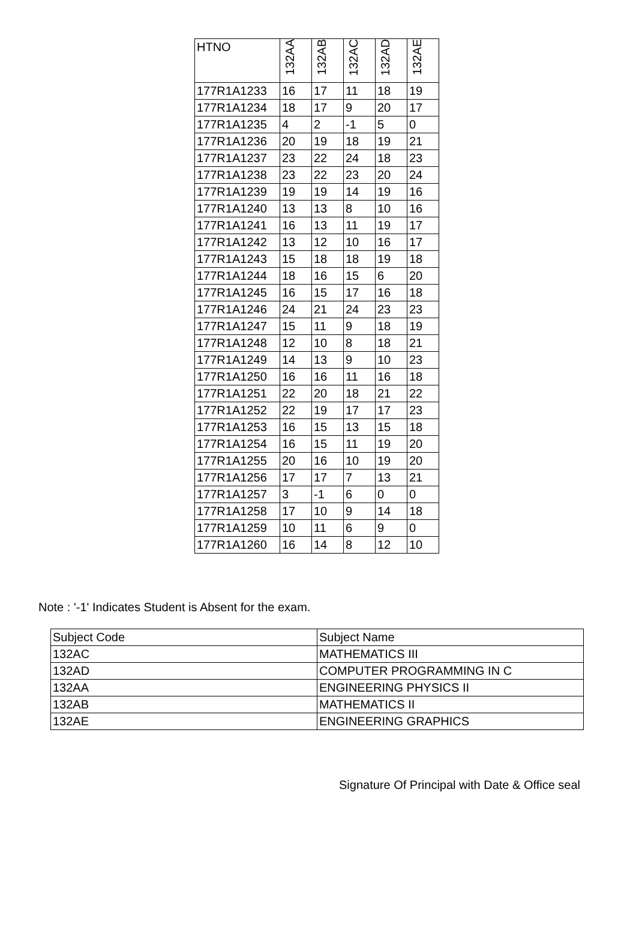| HTNO | 132AA | 132AB | 132AC | 132AD | 132AE |
| --- | --- | --- | --- | --- | --- |
| 177R1A1233 | 16 | 17 | 11 | 18 | 19 |
| 177R1A1234 | 18 | 17 | 9 | 20 | 17 |
| 177R1A1235 | 4 | 2 | -1 | 5 | 0 |
| 177R1A1236 | 20 | 19 | 18 | 19 | 21 |
| 177R1A1237 | 23 | 22 | 24 | 18 | 23 |
| 177R1A1238 | 23 | 22 | 23 | 20 | 24 |
| 177R1A1239 | 19 | 19 | 14 | 19 | 16 |
| 177R1A1240 | 13 | 13 | 8 | 10 | 16 |
| 177R1A1241 | 16 | 13 | 11 | 19 | 17 |
| 177R1A1242 | 13 | 12 | 10 | 16 | 17 |
| 177R1A1243 | 15 | 18 | 18 | 19 | 18 |
| 177R1A1244 | 18 | 16 | 15 | 6 | 20 |
| 177R1A1245 | 16 | 15 | 17 | 16 | 18 |
| 177R1A1246 | 24 | 21 | 24 | 23 | 23 |
| 177R1A1247 | 15 | 11 | 9 | 18 | 19 |
| 177R1A1248 | 12 | 10 | 8 | 18 | 21 |
| 177R1A1249 | 14 | 13 | 9 | 10 | 23 |
| 177R1A1250 | 16 | 16 | 11 | 16 | 18 |
| 177R1A1251 | 22 | 20 | 18 | 21 | 22 |
| 177R1A1252 | 22 | 19 | 17 | 17 | 23 |
| 177R1A1253 | 16 | 15 | 13 | 15 | 18 |
| 177R1A1254 | 16 | 15 | 11 | 19 | 20 |
| 177R1A1255 | 20 | 16 | 10 | 19 | 20 |
| 177R1A1256 | 17 | 17 | 7 | 13 | 21 |
| 177R1A1257 | 3 | -1 | 6 | 0 | 0 |
| 177R1A1258 | 17 | 10 | 9 | 14 | 18 |
| 177R1A1259 | 10 | 11 | 6 | 9 | 0 |
| 177R1A1260 | 16 | 14 | 8 | 12 | 10 |
Note : '-1' Indicates Student is Absent for the exam.
| Subject Code | Subject Name |
| 132AC | MATHEMATICS III |
| 132AD | COMPUTER PROGRAMMING IN C |
| 132AA | ENGINEERING PHYSICS II |
| 132AB | MATHEMATICS II |
| 132AE | ENGINEERING GRAPHICS |
Signature Of Principal with Date & Office seal